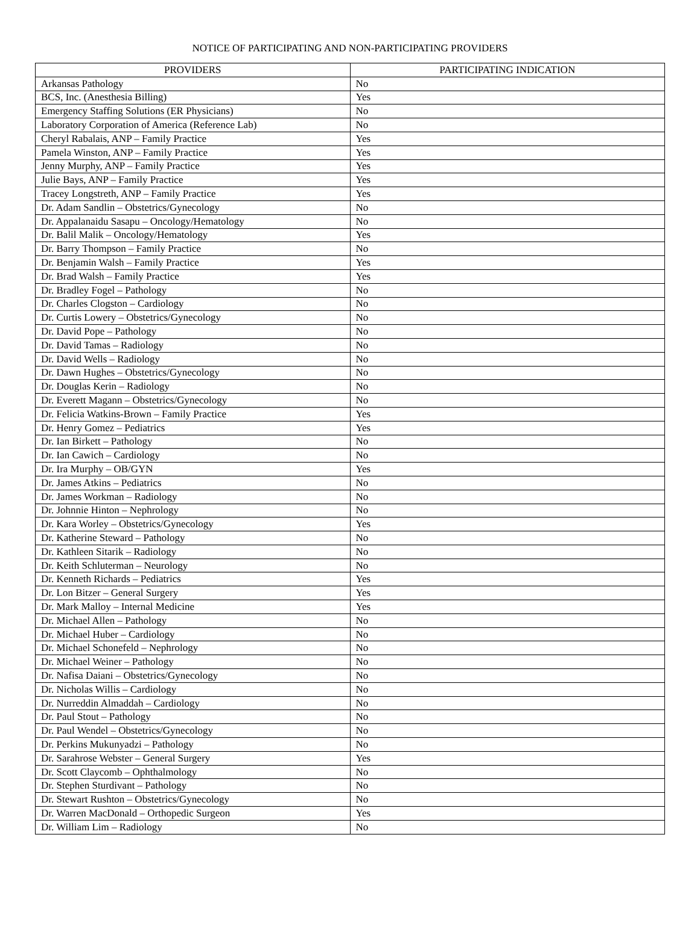NOTICE OF PARTICIPATING AND NON-PARTICIPATING PROVIDERS
| PROVIDERS | PARTICIPATING INDICATION |
| --- | --- |
| Arkansas Pathology | No |
| BCS, Inc. (Anesthesia Billing) | Yes |
| Emergency Staffing Solutions (ER Physicians) | No |
| Laboratory Corporation of America (Reference Lab) | No |
| Cheryl Rabalais, ANP – Family Practice | Yes |
| Pamela Winston, ANP – Family Practice | Yes |
| Jenny Murphy, ANP – Family Practice | Yes |
| Julie Bays, ANP – Family Practice | Yes |
| Tracey Longstreth, ANP – Family Practice | Yes |
| Dr. Adam Sandlin – Obstetrics/Gynecology | No |
| Dr. Appalanaidu Sasapu – Oncology/Hematology | No |
| Dr. Balil Malik – Oncology/Hematology | Yes |
| Dr. Barry Thompson – Family Practice | No |
| Dr. Benjamin Walsh – Family Practice | Yes |
| Dr. Brad Walsh – Family Practice | Yes |
| Dr. Bradley Fogel – Pathology | No |
| Dr. Charles Clogston – Cardiology | No |
| Dr. Curtis Lowery – Obstetrics/Gynecology | No |
| Dr. David Pope – Pathology | No |
| Dr. David Tamas – Radiology | No |
| Dr. David Wells – Radiology | No |
| Dr. Dawn Hughes – Obstetrics/Gynecology | No |
| Dr. Douglas Kerin – Radiology | No |
| Dr. Everett Magann – Obstetrics/Gynecology | No |
| Dr. Felicia Watkins-Brown – Family Practice | Yes |
| Dr. Henry Gomez – Pediatrics | Yes |
| Dr. Ian Birkett – Pathology | No |
| Dr. Ian Cawich – Cardiology | No |
| Dr. Ira Murphy – OB/GYN | Yes |
| Dr. James Atkins – Pediatrics | No |
| Dr. James Workman – Radiology | No |
| Dr. Johnnie Hinton – Nephrology | No |
| Dr. Kara Worley – Obstetrics/Gynecology | Yes |
| Dr. Katherine Steward – Pathology | No |
| Dr. Kathleen Sitarik – Radiology | No |
| Dr. Keith Schluterman – Neurology | No |
| Dr. Kenneth Richards – Pediatrics | Yes |
| Dr. Lon Bitzer – General Surgery | Yes |
| Dr. Mark Malloy – Internal Medicine | Yes |
| Dr. Michael Allen – Pathology | No |
| Dr. Michael Huber – Cardiology | No |
| Dr. Michael Schonefeld – Nephrology | No |
| Dr. Michael Weiner – Pathology | No |
| Dr. Nafisa Daiani – Obstetrics/Gynecology | No |
| Dr. Nicholas Willis – Cardiology | No |
| Dr. Nurreddin Almaddah – Cardiology | No |
| Dr. Paul Stout – Pathology | No |
| Dr. Paul Wendel – Obstetrics/Gynecology | No |
| Dr. Perkins Mukunyadzi – Pathology | No |
| Dr. Sarahrose Webster – General Surgery | Yes |
| Dr. Scott Claycomb – Ophthalmology | No |
| Dr. Stephen Sturdivant – Pathology | No |
| Dr. Stewart Rushton – Obstetrics/Gynecology | No |
| Dr. Warren MacDonald – Orthopedic Surgeon | Yes |
| Dr. William Lim – Radiology | No |